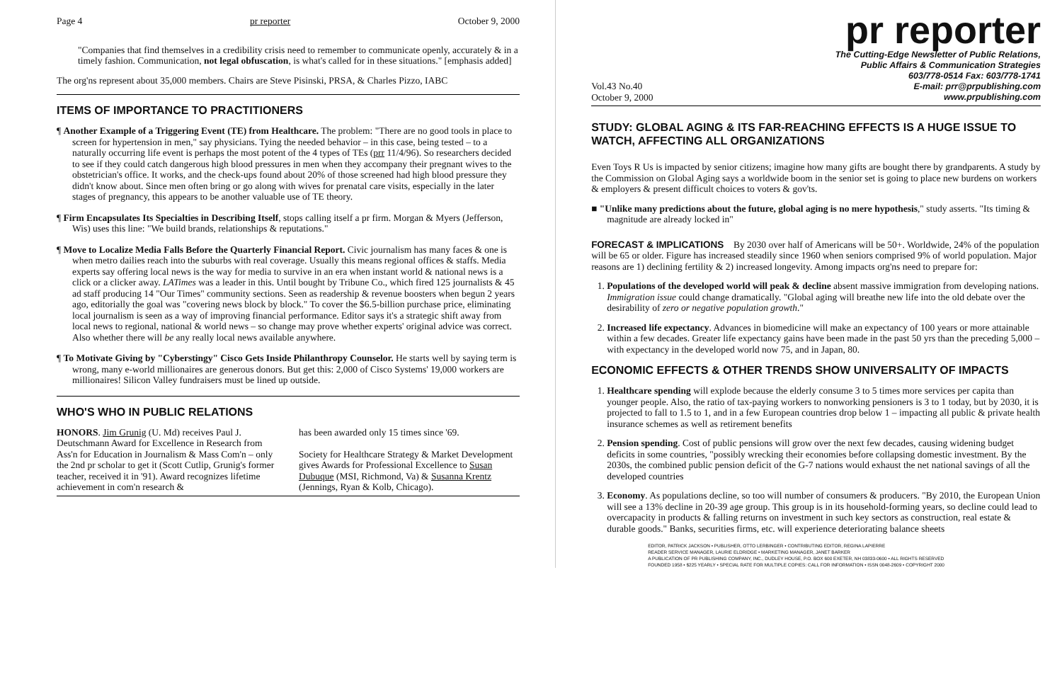Page 4 pr reporter October 9, 2000
"Companies that find themselves in a credibility crisis need to remember to communicate openly, accurately & in a timely fashion. Communication, not legal obfuscation, is what's called for in these situations." [emphasis added]
The org'ns represent about 35,000 members. Chairs are Steve Pisinski, PRSA, & Charles Pizzo, IABC
ITEMS OF IMPORTANCE TO PRACTITIONERS
¶ Another Example of a Triggering Event (TE) from Healthcare. The problem: "There are no good tools in place to screen for hypertension in men," say physicians. Tying the needed behavior – in this case, being tested – to a naturally occurring life event is perhaps the most potent of the 4 types of TEs (prr 11/4/96). So researchers decided to see if they could catch dangerous high blood pressures in men when they accompany their pregnant wives to the obstetrician's office. It works, and the check-ups found about 20% of those screened had high blood pressure they didn't know about. Since men often bring or go along with wives for prenatal care visits, especially in the later stages of pregnancy, this appears to be another valuable use of TE theory.
¶ Firm Encapsulates Its Specialties in Describing Itself, stops calling itself a pr firm. Morgan & Myers (Jefferson, Wis) uses this line: "We build brands, relationships & reputations."
¶ Move to Localize Media Falls Before the Quarterly Financial Report. Civic journalism has many faces & one is when metro dailies reach into the suburbs with real coverage. Usually this means regional offices & staffs. Media experts say offering local news is the way for media to survive in an era when instant world & national news is a click or a clicker away. LATimes was a leader in this. Until bought by Tribune Co., which fired 125 journalists & 45 ad staff producing 14 "Our Times" community sections. Seen as readership & revenue boosters when begun 2 years ago, editorially the goal was "covering news block by block." To cover the $6.5-billion purchase price, eliminating local journalism is seen as a way of improving financial performance. Editor says it's a strategic shift away from local news to regional, national & world news – so change may prove whether experts' original advice was correct. Also whether there will be any really local news available anywhere.
¶ To Motivate Giving by "Cyberstingy" Cisco Gets Inside Philanthropy Counselor. He starts well by saying term is wrong, many e-world millionaires are generous donors. But get this: 2,000 of Cisco Systems' 19,000 workers are millionaires! Silicon Valley fundraisers must be lined up outside.
WHO'S WHO IN PUBLIC RELATIONS
HONORS. Jim Grunig (U. Md) receives Paul J. Deutschmann Award for Excellence in Research from Ass'n for Education in Journalism & Mass Com'n – only the 2nd pr scholar to get it (Scott Cutlip, Grunig's former teacher, received it in '91). Award recognizes lifetime achievement in com'n research &
has been awarded only 15 times since '69.
Society for Healthcare Strategy & Market Development gives Awards for Professional Excellence to Susan Dubuque (MSI, Richmond, Va) & Susanna Krentz (Jennings, Ryan & Kolb, Chicago).
pr reporter
Vol.43 No.40
October 9, 2000
The Cutting-Edge Newsletter of Public Relations,
Public Affairs & Communication Strategies
603/778-0514 Fax: 603/778-1741
E-mail: prr@prpublishing.com
www.prpublishing.com
STUDY: GLOBAL AGING & ITS FAR-REACHING EFFECTS IS A HUGE ISSUE TO WATCH, AFFECTING ALL ORGANIZATIONS
Even Toys R Us is impacted by senior citizens; imagine how many gifts are bought there by grandparents. A study by the Commission on Global Aging says a worldwide boom in the senior set is going to place new burdens on workers & employers & present difficult choices to voters & gov'ts.
■ "Unlike many predictions about the future, global aging is no mere hypothesis," study asserts. "Its timing & magnitude are already locked in"
FORECAST & IMPLICATIONS By 2030 over half of Americans will be 50+. Worldwide, 24% of the population will be 65 or older. Figure has increased steadily since 1960 when seniors comprised 9% of world population. Major reasons are 1) declining fertility & 2) increased longevity. Among impacts org'ns need to prepare for:
1. Populations of the developed world will peak & decline absent massive immigration from developing nations. Immigration issue could change dramatically. "Global aging will breathe new life into the old debate over the desirability of zero or negative population growth."
2. Increased life expectancy. Advances in biomedicine will make an expectancy of 100 years or more attainable within a few decades. Greater life expectancy gains have been made in the past 50 yrs than the preceding 5,000 – with expectancy in the developed world now 75, and in Japan, 80.
ECONOMIC EFFECTS & OTHER TRENDS SHOW UNIVERSALITY OF IMPACTS
1. Healthcare spending will explode because the elderly consume 3 to 5 times more services per capita than younger people. Also, the ratio of tax-paying workers to nonworking pensioners is 3 to 1 today, but by 2030, it is projected to fall to 1.5 to 1, and in a few European countries drop below 1 – impacting all public & private health insurance schemes as well as retirement benefits
2. Pension spending. Cost of public pensions will grow over the next few decades, causing widening budget deficits in some countries, "possibly wrecking their economies before collapsing domestic investment. By the 2030s, the combined public pension deficit of the G-7 nations would exhaust the net national savings of all the developed countries
3. Economy. As populations decline, so too will number of consumers & producers. "By 2010, the European Union will see a 13% decline in 20-39 age group. This group is in its household-forming years, so decline could lead to overcapacity in products & falling returns on investment in such key sectors as construction, real estate & durable goods." Banks, securities firms, etc. will experience deteriorating balance sheets
EDITOR, PATRICK JACKSON • PUBLISHER, OTTO LERBINGER • CONTRIBUTING EDITOR, REGINA LAPIERRE
READER SERVICE MANAGER, LAURIE ELDRIDGE • MARKETING MANAGER, JANET BARKER
A PUBLICATION OF PR PUBLISHING COMPANY, INC., DUDLEY HOUSE, P.O. BOX 600 EXETER, NH 03833-0600 • ALL RIGHTS RESERVED
FOUNDED 1958 • $225 YEARLY • SPECIAL RATE FOR MULTIPLE COPIES: CALL FOR INFORMATION • ISSN 0048-2609 • COPYRIGHT 2000